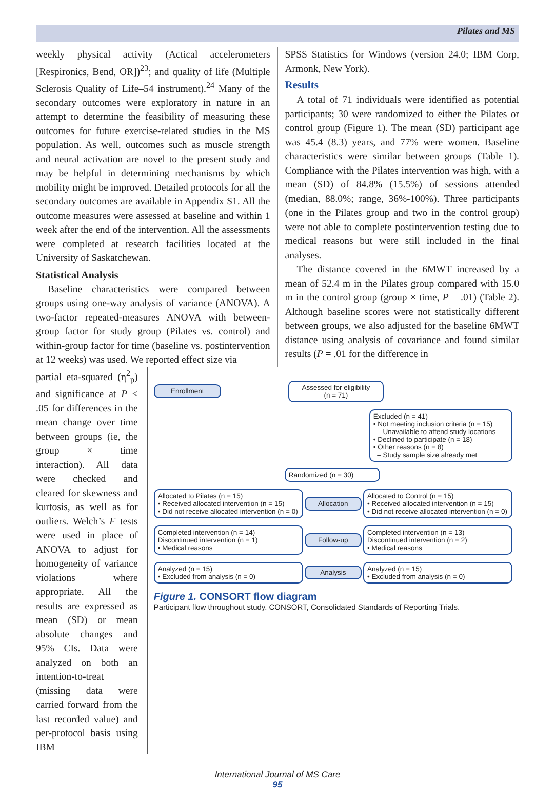Pilates and MS
weekly physical activity (Actical accelerometers [Respironics, Bend, OR])<sup>23</sup>; and quality of life (Multiple Sclerosis Quality of Life–54 instrument).<sup>24</sup> Many of the secondary outcomes were exploratory in nature in an attempt to determine the feasibility of measuring these outcomes for future exercise-related studies in the MS population. As well, outcomes such as muscle strength and neural activation are novel to the present study and may be helpful in determining mechanisms by which mobility might be improved. Detailed protocols for all the secondary outcomes are available in Appendix S1. All the outcome measures were assessed at baseline and within 1 week after the end of the intervention. All the assessments were completed at research facilities located at the University of Saskatchewan.
Statistical Analysis
Baseline characteristics were compared between groups using one-way analysis of variance (ANOVA). A two-factor repeated-measures ANOVA with between-group factor for study group (Pilates vs. control) and within-group factor for time (baseline vs. postintervention at 12 weeks) was used. We reported effect size via
SPSS Statistics for Windows (version 24.0; IBM Corp, Armonk, New York).
Results
A total of 71 individuals were identified as potential participants; 30 were randomized to either the Pilates or control group (Figure 1). The mean (SD) participant age was 45.4 (8.3) years, and 77% were women. Baseline characteristics were similar between groups (Table 1). Compliance with the Pilates intervention was high, with a mean (SD) of 84.8% (15.5%) of sessions attended (median, 88.0%; range, 36%-100%). Three participants (one in the Pilates group and two in the control group) were not able to complete postintervention testing due to medical reasons but were still included in the final analyses.
The distance covered in the 6MWT increased by a mean of 52.4 m in the Pilates group compared with 15.0 m in the control group (group × time, P = .01) (Table 2). Although baseline scores were not statistically different between groups, we also adjusted for the baseline 6MWT distance using analysis of covariance and found similar results (P = .01 for the difference in
partial eta-squared (η<sup>2</sup><sub>p</sub>) and significance at P ≤ .05 for differences in the mean change over time between groups (ie, the group × time interaction). All data were checked and cleared for skewness and kurtosis, as well as for outliers. Welch’s F tests were used in place of ANOVA to adjust for homogeneity of variance violations where appropriate. All the results are expressed as mean (SD) or mean absolute changes and 95% CIs. Data were analyzed on both an intention-to-treat (missing data were carried forward from the last recorded value) and per-protocol basis using IBM
Enrollment
Assessed for eligibility
(n = 71)
Excluded (n = 41)
• Not meeting inclusion criteria (n = 15)
– Unavailable to attend study locations
• Declined to participate (n = 18)
• Other reasons (n = 8)
– Study sample size already met
Randomized (n = 30)
Allocated to Pilates (n = 15)
• Received allocated intervention (n = 15)
• Did not receive allocated intervention (n = 0)
Allocation
Allocated to Control (n = 15)
• Received allocated intervention (n = 15)
• Did not receive allocated intervention (n = 0)
Completed intervention (n = 14)
Discontinued intervention (n = 1)
• Medical reasons
Follow-up
Completed intervention (n = 13)
Discontinued intervention (n = 2)
• Medical reasons
Analyzed (n = 15)
• Excluded from analysis (n = 0)
Analysis
Analyzed (n = 15)
• Excluded from analysis (n = 0)
Figure 1. CONSORT flow diagram
Participant flow throughout study. CONSORT, Consolidated Standards of Reporting Trials.
International Journal of MS Care
95